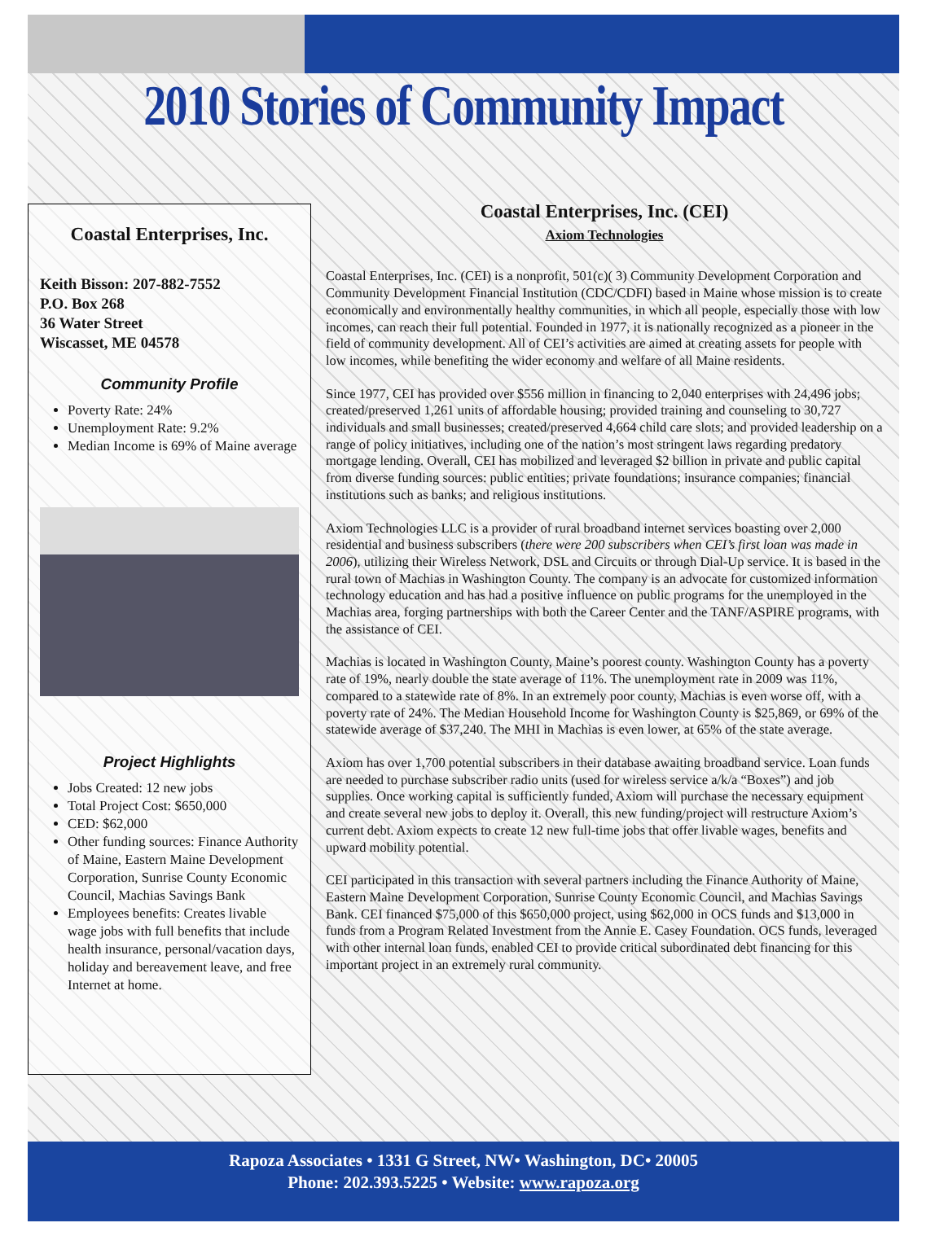2010 Stories of Community Impact
Coastal Enterprises, Inc.
Keith Bisson: 207-882-7552
P.O. Box 268
36 Water Street
Wiscasset, ME 04578
Community Profile
Poverty Rate: 24%
Unemployment Rate: 9.2%
Median Income is 69% of Maine average
Project Highlights
Jobs Created: 12 new jobs
Total Project Cost: $650,000
CED: $62,000
Other funding sources: Finance Authority of Maine, Eastern Maine Development Corporation, Sunrise County Economic Council, Machias Savings Bank
Employees benefits: Creates livable wage jobs with full benefits that include health insurance, personal/vacation days, holiday and bereavement leave, and free Internet at home.
Coastal Enterprises, Inc. (CEI)
Axiom Technologies
Coastal Enterprises, Inc. (CEI) is a nonprofit, 501(c)( 3) Community Development Corporation and Community Development Financial Institution (CDC/CDFI) based in Maine whose mission is to create economically and environmentally healthy communities, in which all people, especially those with low incomes, can reach their full potential. Founded in 1977, it is nationally recognized as a pioneer in the field of community development. All of CEI’s activities are aimed at creating assets for people with low incomes, while benefiting the wider economy and welfare of all Maine residents.
Since 1977, CEI has provided over $556 million in financing to 2,040 enterprises with 24,496 jobs; created/preserved 1,261 units of affordable housing; provided training and counseling to 30,727 individuals and small businesses; created/preserved 4,664 child care slots; and provided leadership on a range of policy initiatives, including one of the nation’s most stringent laws regarding predatory mortgage lending. Overall, CEI has mobilized and leveraged $2 billion in private and public capital from diverse funding sources: public entities; private foundations; insurance companies; financial institutions such as banks; and religious institutions.
Axiom Technologies LLC is a provider of rural broadband internet services boasting over 2,000 residential and business subscribers (there were 200 subscribers when CEI’s first loan was made in 2006), utilizing their Wireless Network, DSL and Circuits or through Dial-Up service. It is based in the rural town of Machias in Washington County. The company is an advocate for customized information technology education and has had a positive influence on public programs for the unemployed in the Machias area, forging partnerships with both the Career Center and the TANF/ASPIRE programs, with the assistance of CEI.
Machias is located in Washington County, Maine’s poorest county. Washington County has a poverty rate of 19%, nearly double the state average of 11%. The unemployment rate in 2009 was 11%, compared to a statewide rate of 8%. In an extremely poor county, Machias is even worse off, with a poverty rate of 24%. The Median Household Income for Washington County is $25,869, or 69% of the statewide average of $37,240. The MHI in Machias is even lower, at 65% of the state average.
Axiom has over 1,700 potential subscribers in their database awaiting broadband service. Loan funds are needed to purchase subscriber radio units (used for wireless service a/k/a “Boxes”) and job supplies. Once working capital is sufficiently funded, Axiom will purchase the necessary equipment and create several new jobs to deploy it. Overall, this new funding/project will restructure Axiom’s current debt. Axiom expects to create 12 new full-time jobs that offer livable wages, benefits and upward mobility potential.
CEI participated in this transaction with several partners including the Finance Authority of Maine, Eastern Maine Development Corporation, Sunrise County Economic Council, and Machias Savings Bank. CEI financed $75,000 of this $650,000 project, using $62,000 in OCS funds and $13,000 in funds from a Program Related Investment from the Annie E. Casey Foundation. OCS funds, leveraged with other internal loan funds, enabled CEI to provide critical subordinated debt financing for this important project in an extremely rural community.
Rapoza Associates • 1331 G Street, NW• Washington, DC• 20005
Phone: 202.393.5225 • Website: www.rapoza.org